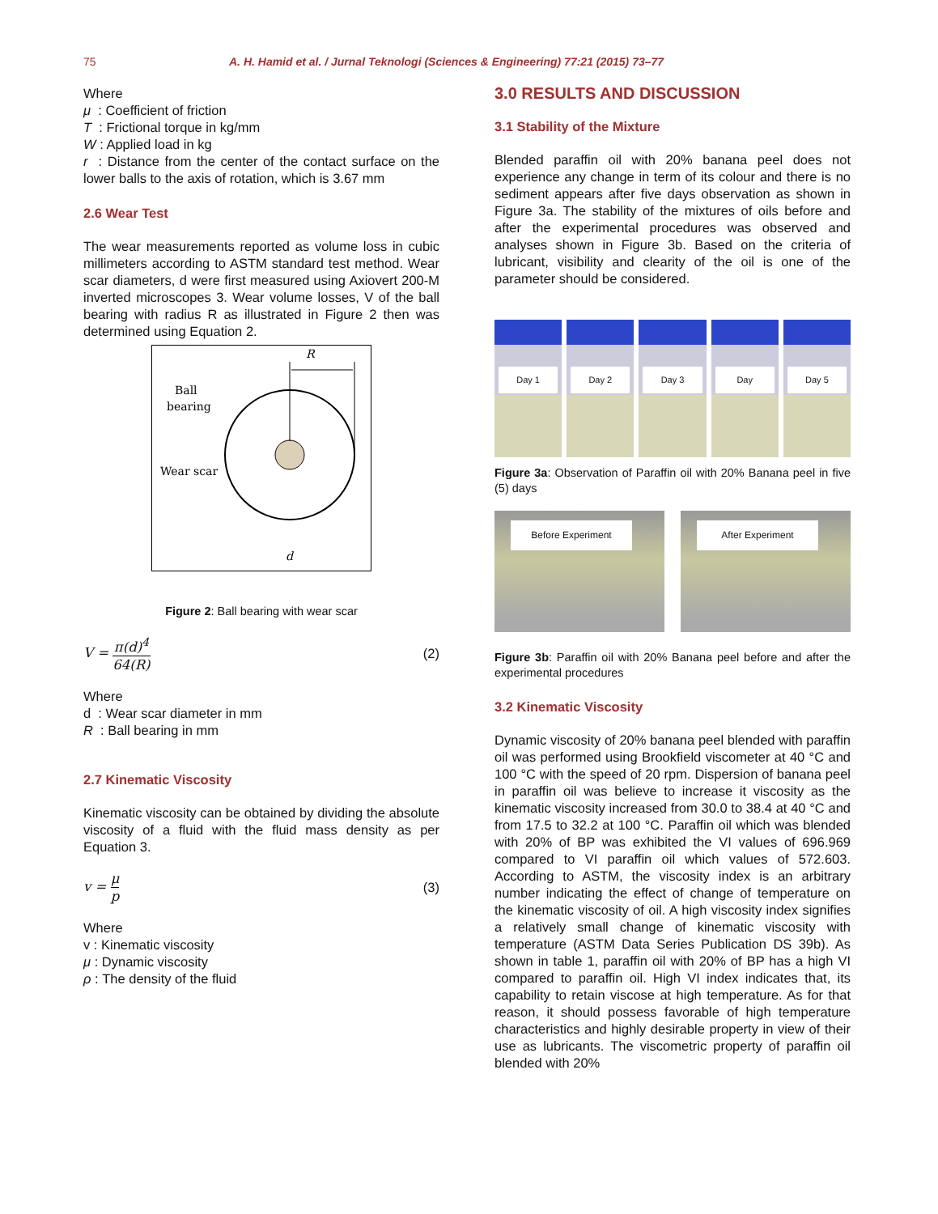75 A. H. Hamid et al. / Jurnal Teknologi (Sciences & Engineering) 77:21 (2015) 73–77
Where
μ : Coefficient of friction
T : Frictional torque in kg/mm
W : Applied load in kg
r : Distance from the center of the contact surface on the lower balls to the axis of rotation, which is 3.67 mm
2.6 Wear Test
The wear measurements reported as volume loss in cubic millimeters according to ASTM standard test method. Wear scar diameters, d were first measured using Axiovert 200-M inverted microscopes 3. Wear volume losses, V of the ball bearing with radius R as illustrated in Figure 2 then was determined using Equation 2.
R
Ball
bearing
Wear scar
d
Figure 2: Ball bearing with wear scar
V = π(d)<sup>4</sup> 64(R) (2)
Where
d : Wear scar diameter in mm
R : Ball bearing in mm
2.7 Kinematic Viscosity
Kinematic viscosity can be obtained by dividing the absolute viscosity of a fluid with the fluid mass density as per Equation 3.
v = μ p (3)
Where
v : Kinematic viscosity
μ : Dynamic viscosity
ρ : The density of the fluid
3.0 RESULTS AND DISCUSSION
3.1 Stability of the Mixture
Blended paraffin oil with 20% banana peel does not experience any change in term of its colour and there is no sediment appears after five days observation as shown in Figure 3a. The stability of the mixtures of oils before and after the experimental procedures was observed and analyses shown in Figure 3b. Based on the criteria of lubricant, visibility and clearity of the oil is one of the parameter should be considered.
Day 1 Day 2 Day 3 Day Day 5
Figure 3a: Observation of Paraffin oil with 20% Banana peel in five (5) days
Before Experiment After Experiment
Figure 3b: Paraffin oil with 20% Banana peel before and after the experimental procedures
3.2 Kinematic Viscosity
Dynamic viscosity of 20% banana peel blended with paraffin oil was performed using Brookfield viscometer at 40 °C and 100 °C with the speed of 20 rpm. Dispersion of banana peel in paraffin oil was believe to increase it viscosity as the kinematic viscosity increased from 30.0 to 38.4 at 40 °C and from 17.5 to 32.2 at 100 °C. Paraffin oil which was blended with 20% of BP was exhibited the VI values of 696.969 compared to VI paraffin oil which values of 572.603. According to ASTM, the viscosity index is an arbitrary number indicating the effect of change of temperature on the kinematic viscosity of oil. A high viscosity index signifies a relatively small change of kinematic viscosity with temperature (ASTM Data Series Publication DS 39b). As shown in table 1, paraffin oil with 20% of BP has a high VI compared to paraffin oil. High VI index indicates that, its capability to retain viscose at high temperature. As for that reason, it should possess favorable of high temperature characteristics and highly desirable property in view of their use as lubricants. The viscometric property of paraffin oil blended with 20%